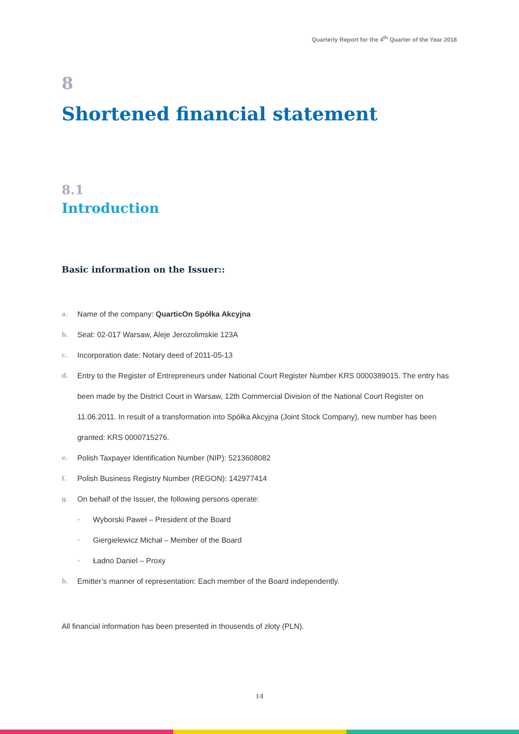Quarterly Report for the 4<sup>th</sup> Quarter of the Year 2018
8
Shortened financial statement
8.1
Introduction
Basic information on the Issuer::
a. Name of the company: QuarticOn Spółka Akcyjna
b. Seat: 02-017 Warsaw, Aleje Jerozolimskie 123A
c. Incorporation date: Notary deed of 2011-05-13
d. Entry to the Register of Entrepreneurs under National Court Register Number KRS 0000389015. The entry has been made by the District Court in Warsaw, 12th Commercial Division of the National Court Register on 11.06.2011. In result of a transformation into Spółka Akcyjna (Joint Stock Company), new number has been granted: KRS 0000715276.
e. Polish Taxpayer Identification Number (NIP): 5213608082
f. Polish Business Registry Number (REGON): 142977414
g. On behalf of the Issuer, the following persons operate:
• Wyborski Paweł – President of the Board
• Giergielewicz Michał – Member of the Board
• Ładno Daniel – Proxy
h. Emitter’s manner of representation: Each member of the Board independently.
All financial information has been presented in thousends of złoty (PLN).
14